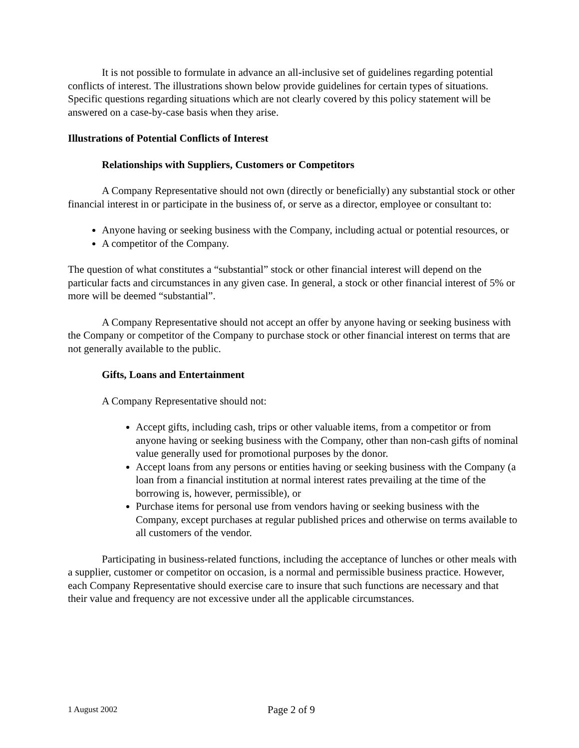It is not possible to formulate in advance an all-inclusive set of guidelines regarding potential conflicts of interest. The illustrations shown below provide guidelines for certain types of situations. Specific questions regarding situations which are not clearly covered by this policy statement will be answered on a case-by-case basis when they arise.
Illustrations of Potential Conflicts of Interest
Relationships with Suppliers, Customers or Competitors
A Company Representative should not own (directly or beneficially) any substantial stock or other financial interest in or participate in the business of, or serve as a director, employee or consultant to:
Anyone having or seeking business with the Company, including actual or potential resources, or
A competitor of the Company.
The question of what constitutes a “substantial” stock or other financial interest will depend on the particular facts and circumstances in any given case. In general, a stock or other financial interest of 5% or more will be deemed “substantial”.
A Company Representative should not accept an offer by anyone having or seeking business with the Company or competitor of the Company to purchase stock or other financial interest on terms that are not generally available to the public.
Gifts, Loans and Entertainment
A Company Representative should not:
Accept gifts, including cash, trips or other valuable items, from a competitor or from anyone having or seeking business with the Company, other than non-cash gifts of nominal value generally used for promotional purposes by the donor.
Accept loans from any persons or entities having or seeking business with the Company (a loan from a financial institution at normal interest rates prevailing at the time of the borrowing is, however, permissible), or
Purchase items for personal use from vendors having or seeking business with the Company, except purchases at regular published prices and otherwise on terms available to all customers of the vendor.
Participating in business-related functions, including the acceptance of lunches or other meals with a supplier, customer or competitor on occasion, is a normal and permissible business practice. However, each Company Representative should exercise care to insure that such functions are necessary and that their value and frequency are not excessive under all the applicable circumstances.
1 August 2002 Page 2 of 9